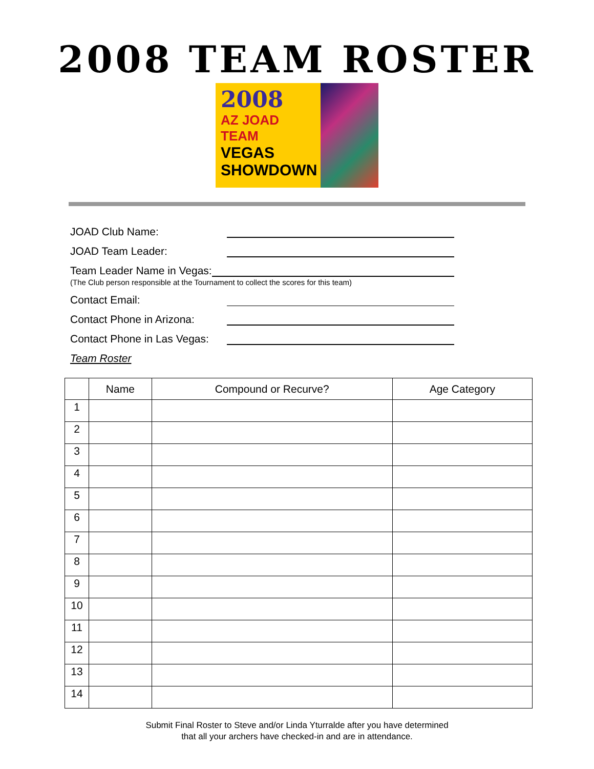2008 TEAM ROSTER
2008
AZ JOAD TEAM
VEGAS
SHOWDOWN
JOAD Club Name:
JOAD Team Leader:
Team Leader Name in Vegas:
(The Club person responsible at the Tournament to collect the scores for this team)
Contact Email:
Contact Phone in Arizona:
Contact Phone in Las Vegas:
Team Roster
| | Name | Compound or Recurve? | Age Category |
| --- | --- | --- | --- |
| 1 | | | |
| 2 | | | |
| 3 | | | |
| 4 | | | |
| 5 | | | |
| 6 | | | |
| 7 | | | |
| 8 | | | |
| 9 | | | |
| 10 | | | |
| 11 | | | |
| 12 | | | |
| 13 | | | |
| 14 | | | |
Submit Final Roster to Steve and/or Linda Yturralde after you have determined
that all your archers have checked-in and are in attendance.